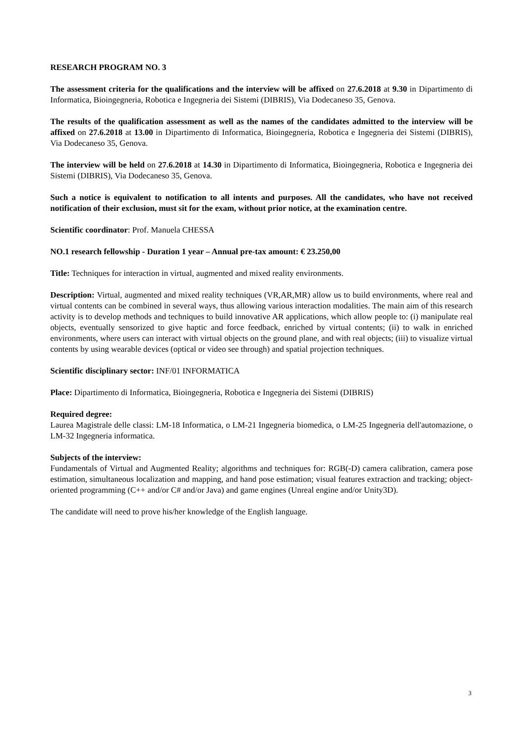RESEARCH PROGRAM NO. 3
The assessment criteria for the qualifications and the interview will be affixed on 27.6.2018 at 9.30 in Dipartimento di Informatica, Bioingegneria, Robotica e Ingegneria dei Sistemi (DIBRIS), Via Dodecaneso 35, Genova.
The results of the qualification assessment as well as the names of the candidates admitted to the interview will be affixed on 27.6.2018 at 13.00 in Dipartimento di Informatica, Bioingegneria, Robotica e Ingegneria dei Sistemi (DIBRIS), Via Dodecaneso 35, Genova.
The interview will be held on 27.6.2018 at 14.30 in Dipartimento di Informatica, Bioingegneria, Robotica e Ingegneria dei Sistemi (DIBRIS), Via Dodecaneso 35, Genova.
Such a notice is equivalent to notification to all intents and purposes. All the candidates, who have not received notification of their exclusion, must sit for the exam, without prior notice, at the examination centre.
Scientific coordinator: Prof. Manuela CHESSA
NO.1 research fellowship - Duration 1 year – Annual pre-tax amount: € 23.250,00
Title: Techniques for interaction in virtual, augmented and mixed reality environments.
Description: Virtual, augmented and mixed reality techniques (VR,AR,MR) allow us to build environments, where real and virtual contents can be combined in several ways, thus allowing various interaction modalities. The main aim of this research activity is to develop methods and techniques to build innovative AR applications, which allow people to: (i) manipulate real objects, eventually sensorized to give haptic and force feedback, enriched by virtual contents; (ii) to walk in enriched environments, where users can interact with virtual objects on the ground plane, and with real objects; (iii) to visualize virtual contents by using wearable devices (optical or video see through) and spatial projection techniques.
Scientific disciplinary sector: INF/01 INFORMATICA
Place: Dipartimento di Informatica, Bioingegneria, Robotica e Ingegneria dei Sistemi (DIBRIS)
Required degree:
Laurea Magistrale delle classi: LM-18 Informatica, o LM-21 Ingegneria biomedica, o LM-25 Ingegneria dell'automazione, o LM-32 Ingegneria informatica.
Subjects of the interview:
Fundamentals of Virtual and Augmented Reality; algorithms and techniques for: RGB(-D) camera calibration, camera pose estimation, simultaneous localization and mapping, and hand pose estimation; visual features extraction and tracking; object-oriented programming (C++ and/or C# and/or Java) and game engines (Unreal engine and/or Unity3D).
The candidate will need to prove his/her knowledge of the English language.
3